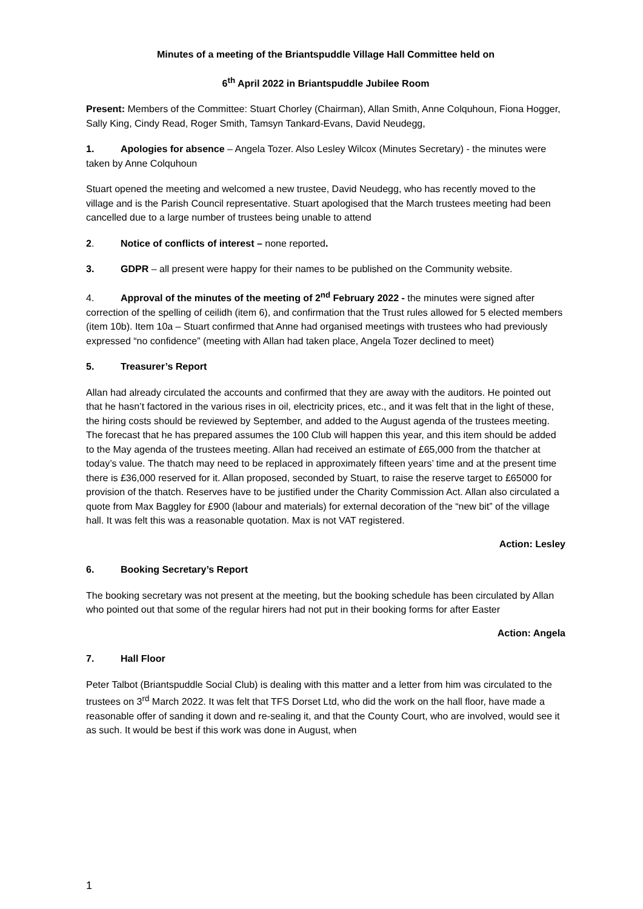Minutes of a meeting of the Briantspuddle Village Hall Committee held on
6<sup>th</sup> April 2022 in Briantspuddle Jubilee Room
Present: Members of the Committee: Stuart Chorley (Chairman), Allan Smith, Anne Colquhoun, Fiona Hogger, Sally King, Cindy Read, Roger Smith, Tamsyn Tankard-Evans, David Neudegg,
1. Apologies for absence – Angela Tozer. Also Lesley Wilcox (Minutes Secretary) - the minutes were taken by Anne Colquhoun
Stuart opened the meeting and welcomed a new trustee, David Neudegg, who has recently moved to the village and is the Parish Council representative. Stuart apologised that the March trustees meeting had been cancelled due to a large number of trustees being unable to attend
2. Notice of conflicts of interest – none reported.
3. GDPR – all present were happy for their names to be published on the Community website.
4. Approval of the minutes of the meeting of 2<sup>nd</sup> February 2022 - the minutes were signed after correction of the spelling of ceilidh (item 6), and confirmation that the Trust rules allowed for 5 elected members (item 10b). Item 10a – Stuart confirmed that Anne had organised meetings with trustees who had previously expressed “no confidence” (meeting with Allan had taken place, Angela Tozer declined to meet)
5. Treasurer’s Report
Allan had already circulated the accounts and confirmed that they are away with the auditors. He pointed out that he hasn’t factored in the various rises in oil, electricity prices, etc., and it was felt that in the light of these, the hiring costs should be reviewed by September, and added to the August agenda of the trustees meeting. The forecast that he has prepared assumes the 100 Club will happen this year, and this item should be added to the May agenda of the trustees meeting. Allan had received an estimate of £65,000 from the thatcher at today’s value. The thatch may need to be replaced in approximately fifteen years’ time and at the present time there is £36,000 reserved for it. Allan proposed, seconded by Stuart, to raise the reserve target to £65000 for provision of the thatch. Reserves have to be justified under the Charity Commission Act. Allan also circulated a quote from Max Baggley for £900 (labour and materials) for external decoration of the “new bit” of the village hall. It was felt this was a reasonable quotation. Max is not VAT registered.
Action: Lesley
6. Booking Secretary’s Report
The booking secretary was not present at the meeting, but the booking schedule has been circulated by Allan who pointed out that some of the regular hirers had not put in their booking forms for after Easter
Action: Angela
7. Hall Floor
Peter Talbot (Briantspuddle Social Club) is dealing with this matter and a letter from him was circulated to the trustees on 3<sup>rd</sup> March 2022. It was felt that TFS Dorset Ltd, who did the work on the hall floor, have made a reasonable offer of sanding it down and re-sealing it, and that the County Court, who are involved, would see it as such. It would be best if this work was done in August, when
1